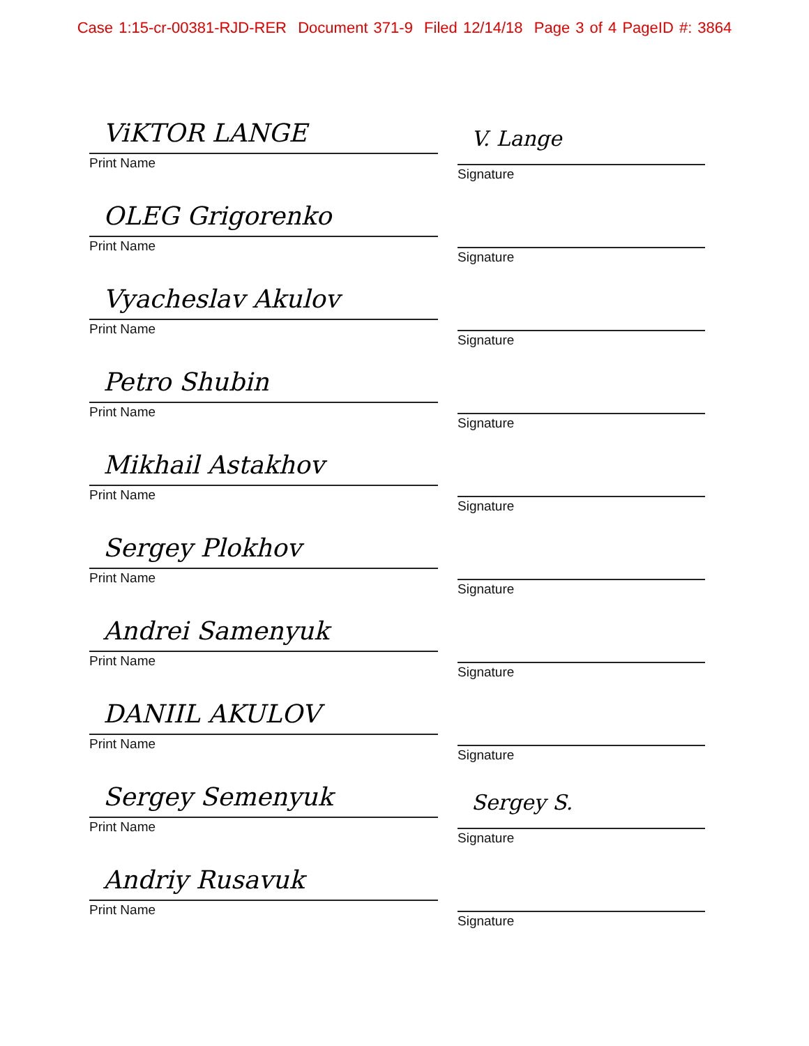Case 1:15-cr-00381-RJD-RER Document 371-9 Filed 12/14/18 Page 3 of 4 PageID #: 3864
ViKTOR LANGE
Print Name
V. Lange
Signature
OLEG Grigorenko
Print Name
Signature
Vyacheslav Akulov
Print Name
Signature
Petro Shubin
Print Name
Signature
Mikhail Astakhov
Print Name
Signature
Sergey Plokhov
Print Name
Signature
Andrei Samenyuk
Print Name
Signature
DANIIL AKULOV
Print Name
Signature
Sergey Semenyuk
Print Name
Sergey S.
Signature
Andriy Rusavuk
Print Name
Signature